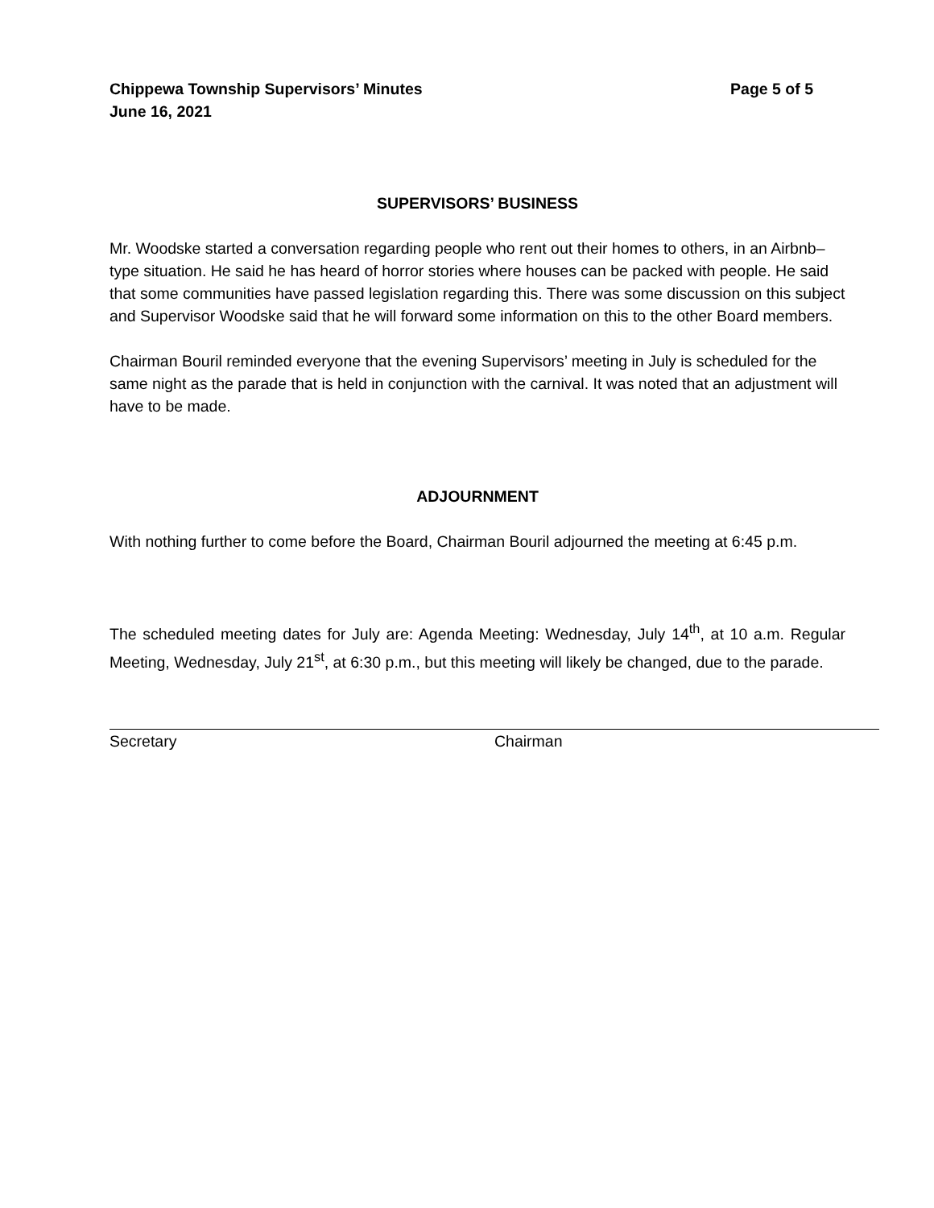Chippewa Township Supervisors’ Minutes
June 16, 2021
Page 5 of 5
SUPERVISORS’ BUSINESS
Mr. Woodske started a conversation regarding people who rent out their homes to others, in an Airbnb–type situation. He said he has heard of horror stories where houses can be packed with people. He said that some communities have passed legislation regarding this. There was some discussion on this subject and Supervisor Woodske said that he will forward some information on this to the other Board members.
Chairman Bouril reminded everyone that the evening Supervisors’ meeting in July is scheduled for the same night as the parade that is held in conjunction with the carnival. It was noted that an adjustment will have to be made.
ADJOURNMENT
With nothing further to come before the Board, Chairman Bouril adjourned the meeting at 6:45 p.m.
The scheduled meeting dates for July are: Agenda Meeting: Wednesday, July 14<sup>th</sup>, at 10 a.m. Regular Meeting, Wednesday, July 21<sup>st</sup>, at 6:30 p.m., but this meeting will likely be changed, due to the parade.
Secretary Chairman